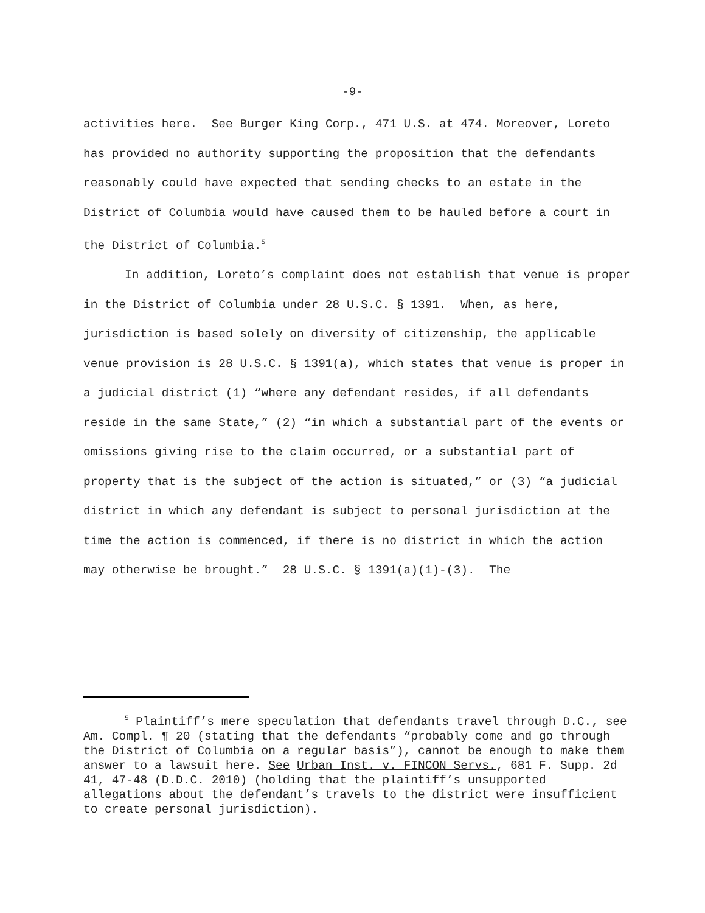-9-
activities here. See Burger King Corp., 471 U.S. at 474. Moreover, Loreto has provided no authority supporting the proposition that the defendants reasonably could have expected that sending checks to an estate in the District of Columbia would have caused them to be hauled before a court in the District of Columbia.<sup>5</sup>
In addition, Loreto’s complaint does not establish that venue is proper in the District of Columbia under 28 U.S.C. § 1391. When, as here, jurisdiction is based solely on diversity of citizenship, the applicable venue provision is 28 U.S.C. § 1391(a), which states that venue is proper in a judicial district (1) “where any defendant resides, if all defendants reside in the same State,” (2) “in which a substantial part of the events or omissions giving rise to the claim occurred, or a substantial part of property that is the subject of the action is situated,” or (3) “a judicial district in which any defendant is subject to personal jurisdiction at the time the action is commenced, if there is no district in which the action may otherwise be brought.” 28 U.S.C. § 1391(a)(1)-(3). The
<sup>5</sup> Plaintiff’s mere speculation that defendants travel through D.C., see Am. Compl. ¶ 20 (stating that the defendants “probably come and go through the District of Columbia on a regular basis”), cannot be enough to make them answer to a lawsuit here. See Urban Inst. v. FINCON Servs., 681 F. Supp. 2d 41, 47-48 (D.D.C. 2010) (holding that the plaintiff’s unsupported allegations about the defendant’s travels to the district were insufficient to create personal jurisdiction).